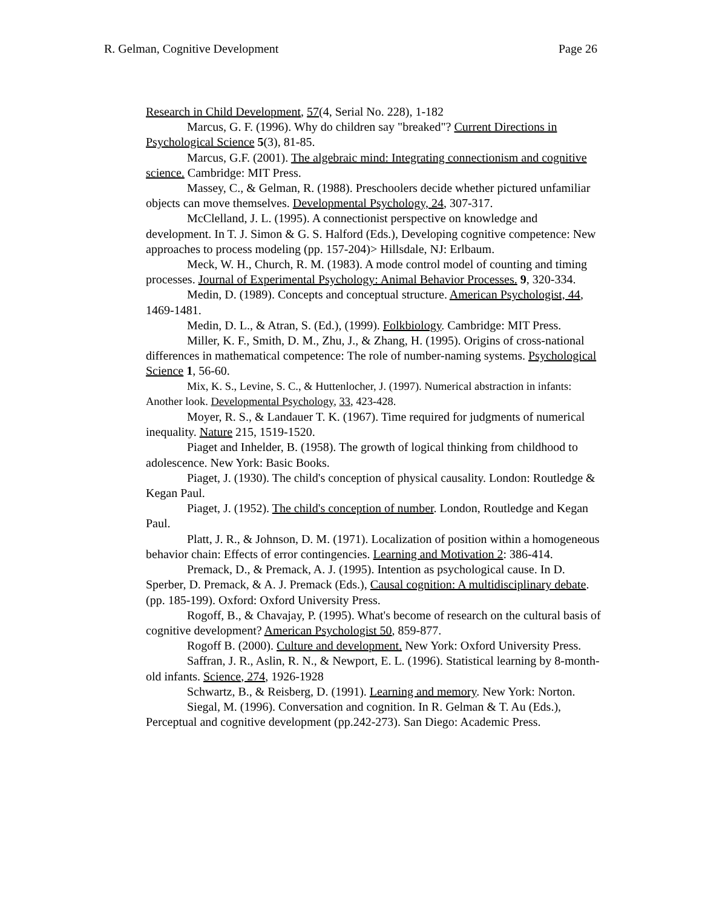R. Gelman, Cognitive Development Page 26
Research in Child Development, 57(4, Serial No. 228), 1-182
Marcus, G. F. (1996). Why do children say "breaked"? Current Directions in Psychological Science 5(3), 81-85.
Marcus, G.F. (2001). The algebraic mind: Integrating connectionism and cognitive science. Cambridge: MIT Press.
Massey, C., & Gelman, R. (1988). Preschoolers decide whether pictured unfamiliar objects can move themselves. Developmental Psychology, 24, 307-317.
McClelland, J. L. (1995). A connectionist perspective on knowledge and development. In T. J. Simon & G. S. Halford (Eds.), Developing cognitive competence: New approaches to process modeling (pp. 157-204)> Hillsdale, NJ: Erlbaum.
Meck, W. H., Church, R. M. (1983). A mode control model of counting and timing processes. Journal of Experimental Psychology: Animal Behavior Processes. 9, 320-334.
Medin, D. (1989). Concepts and conceptual structure. American Psychologist, 44, 1469-1481.
Medin, D. L., & Atran, S. (Ed.), (1999). Folkbiology. Cambridge: MIT Press.
Miller, K. F., Smith, D. M., Zhu, J., & Zhang, H. (1995). Origins of cross-national differences in mathematical competence: The role of number-naming systems. Psychological Science 1, 56-60.
Mix, K. S., Levine, S. C., & Huttenlocher, J. (1997). Numerical abstraction in infants: Another look. Developmental Psychology, 33, 423-428.
Moyer, R. S., & Landauer T. K. (1967). Time required for judgments of numerical inequality. Nature 215, 1519-1520.
Piaget and Inhelder, B. (1958). The growth of logical thinking from childhood to adolescence. New York: Basic Books.
Piaget, J. (1930). The child's conception of physical causality. London: Routledge & Kegan Paul.
Piaget, J. (1952). The child's conception of number. London, Routledge and Kegan Paul.
Platt, J. R., & Johnson, D. M. (1971). Localization of position within a homogeneous behavior chain: Effects of error contingencies. Learning and Motivation 2: 386-414.
Premack, D., & Premack, A. J. (1995). Intention as psychological cause. In D. Sperber, D. Premack, & A. J. Premack (Eds.), Causal cognition: A multidisciplinary debate. (pp. 185-199). Oxford: Oxford University Press.
Rogoff, B., & Chavajay, P. (1995). What's become of research on the cultural basis of cognitive development? American Psychologist 50, 859-877.
Rogoff B. (2000). Culture and development. New York: Oxford University Press.
Saffran, J. R., Aslin, R. N., & Newport, E. L. (1996). Statistical learning by 8-month-old infants. Science, 274, 1926-1928
Schwartz, B., & Reisberg, D. (1991). Learning and memory. New York: Norton.
Siegal, M. (1996). Conversation and cognition. In R. Gelman & T. Au (Eds.), Perceptual and cognitive development (pp.242-273). San Diego: Academic Press.